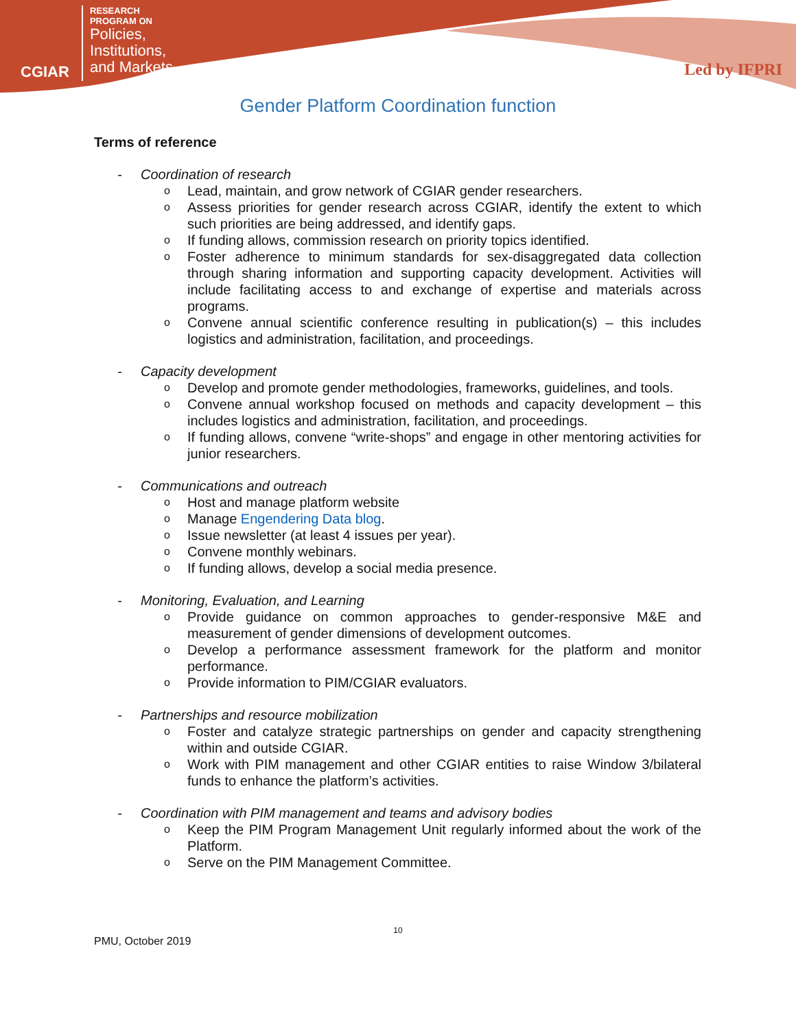CGIAR
RESEARCH
PROGRAM ON
Policies,
Institutions,
and Markets
Led by IFPRI
Gender Platform Coordination function
Terms of reference
- Coordination of research
Lead, maintain, and grow network of CGIAR gender researchers.
Assess priorities for gender research across CGIAR, identify the extent to which such priorities are being addressed, and identify gaps.
If funding allows, commission research on priority topics identified.
Foster adherence to minimum standards for sex-disaggregated data collection through sharing information and supporting capacity development. Activities will include facilitating access to and exchange of expertise and materials across programs.
Convene annual scientific conference resulting in publication(s) – this includes logistics and administration, facilitation, and proceedings.
- Capacity development
Develop and promote gender methodologies, frameworks, guidelines, and tools.
Convene annual workshop focused on methods and capacity development – this includes logistics and administration, facilitation, and proceedings.
If funding allows, convene “write-shops” and engage in other mentoring activities for junior researchers.
- Communications and outreach
Host and manage platform website
Manage Engendering Data blog.
Issue newsletter (at least 4 issues per year).
Convene monthly webinars.
If funding allows, develop a social media presence.
- Monitoring, Evaluation, and Learning
Provide guidance on common approaches to gender-responsive M&E and measurement of gender dimensions of development outcomes.
Develop a performance assessment framework for the platform and monitor performance.
Provide information to PIM/CGIAR evaluators.
- Partnerships and resource mobilization
Foster and catalyze strategic partnerships on gender and capacity strengthening within and outside CGIAR.
Work with PIM management and other CGIAR entities to raise Window 3/bilateral funds to enhance the platform’s activities.
- Coordination with PIM management and teams and advisory bodies
Keep the PIM Program Management Unit regularly informed about the work of the Platform.
Serve on the PIM Management Committee.
10
PMU, October 2019